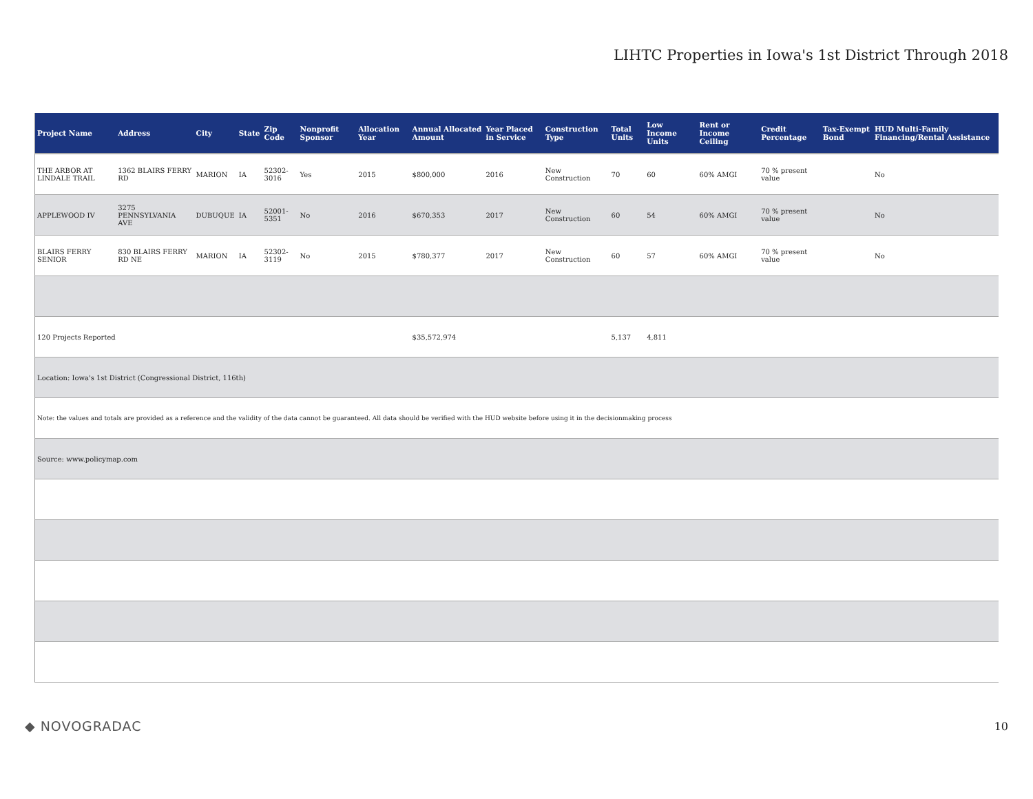LIHTC Properties in Iowa's 1st District Through 2018
| Project Name | Address | City | State | Zip Code | Nonprofit Sponsor | Allocation Year | Annual Allocated Amount | Year Placed in Service | Construction Type | Total Units | Low Income Units | Rent or Income Ceiling | Credit Percentage | Tax-Exempt Bond | HUD Multi-Family Financing/Rental Assistance |
| --- | --- | --- | --- | --- | --- | --- | --- | --- | --- | --- | --- | --- | --- | --- | --- |
| THE ARBOR AT LINDALE TRAIL | 1362 BLAIRS FERRY RD | MARION | IA | 52302-3016 | Yes | 2015 | $800,000 | 2016 | New Construction | 70 | 60 | 60% AMGI | 70 % present value | | No |
| APPLEWOOD IV | 3275 PENNSYLVANIA AVE | DUBUQUE | IA | 52001-5351 | No | 2016 | $670,353 | 2017 | New Construction | 60 | 54 | 60% AMGI | 70 % present value | | No |
| BLAIRS FERRY SENIOR | 830 BLAIRS FERRY RD NE | MARION | IA | 52302-3119 | No | 2015 | $780,377 | 2017 | New Construction | 60 | 57 | 60% AMGI | 70 % present value | | No |
| 120 Projects Reported | | | | | | | $35,572,974 | | | 5,137 | 4,811 | | | | |
| Location: Iowa's 1st District (Congressional District, 116th) | | | | | | | | | | | | | | | |
| Note: the values and totals are provided as a reference and the validity of the data cannot be guaranteed. All data should be verified with the HUD website before using it in the decisionmaking process | | | | | | | | | | | | | | | |
| Source: www.policymap.com | | | | | | | | | | | | | | | |
◆ NOVOGRADAC 10